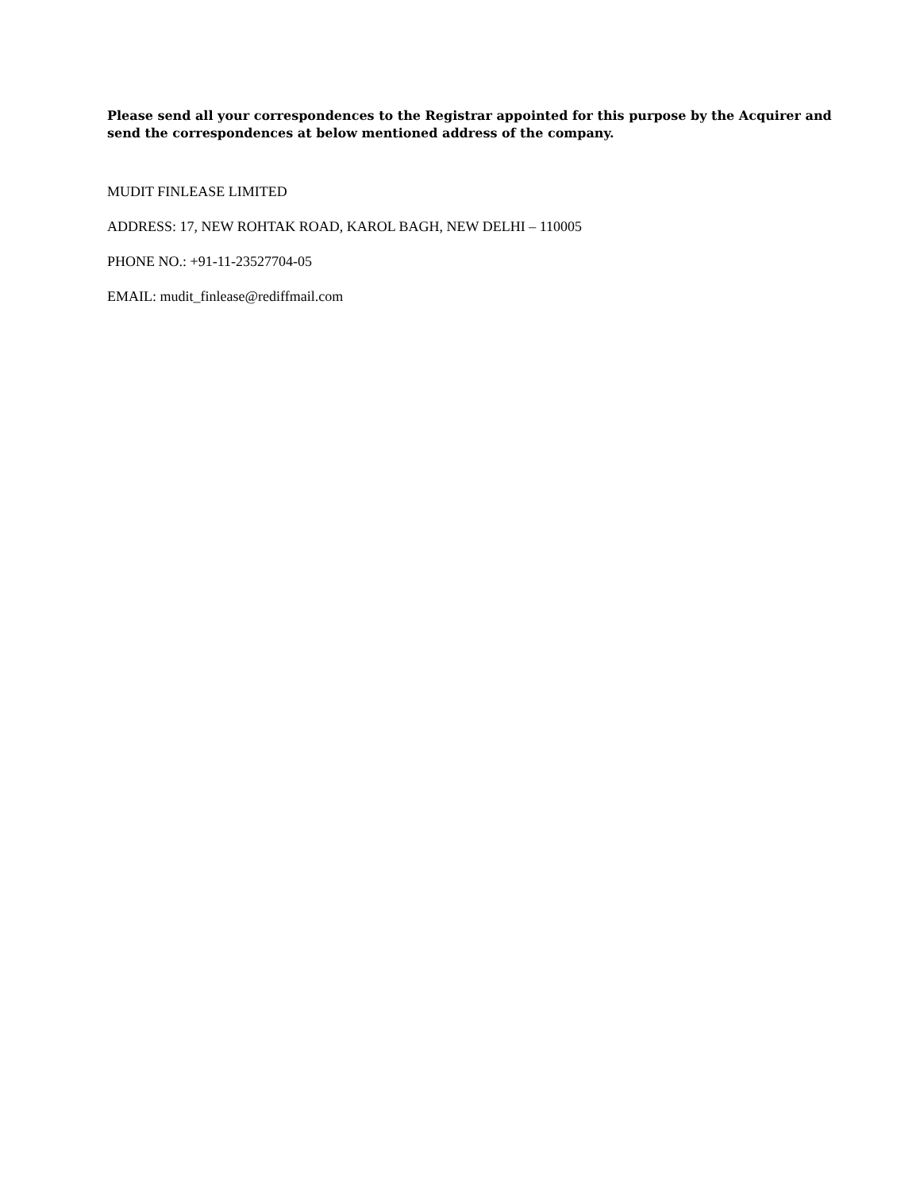Please send all your correspondences to the Registrar appointed for this purpose by the Acquirer and send the correspondences at below mentioned address of the company.
MUDIT FINLEASE LIMITED
ADDRESS: 17, NEW ROHTAK ROAD, KAROL BAGH, NEW DELHI – 110005
PHONE NO.: +91-11-23527704-05
EMAIL: mudit_finlease@rediffmail.com